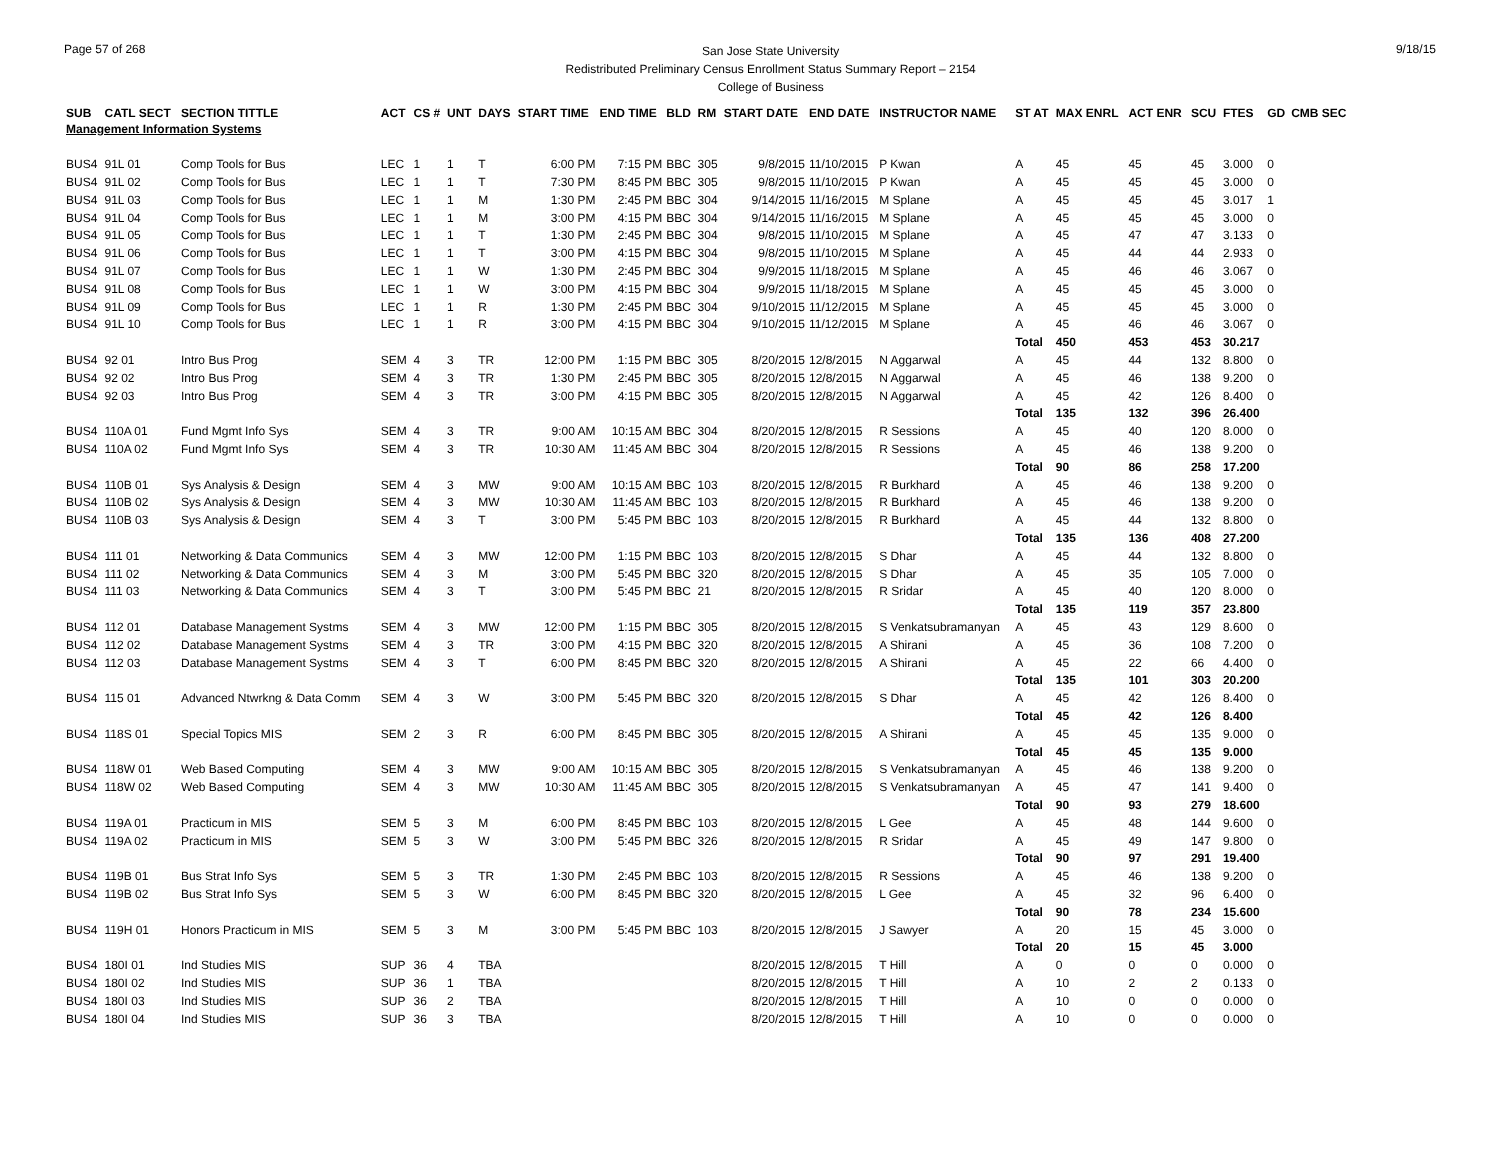Page 57 of 268
San Jose State University
Redistributed Preliminary Census Enrollment Status Summary Report – 2154
College of Business
9/18/15
| SUB | CATL SECT | SECTION TITTLE | ACT | CS # | UNT | DAYS | START TIME | END TIME | BLD | RM | START DATE | END DATE | INSTRUCTOR NAME | ST AT | MAX ENRL | ACT ENR | SCU | FTES | GD | CMB SEC |
| --- | --- | --- | --- | --- | --- | --- | --- | --- | --- | --- | --- | --- | --- | --- | --- | --- | --- | --- | --- | --- |
| Management Information Systems | | | | | | | | | | | | | | | | | | | | |
| BUS4 | 91L 01 | Comp Tools for Bus | LEC | 1 | 1 | T | 6:00 PM | 7:15 PM | BBC | 305 | 9/8/2015 | 11/10/2015 | P Kwan | A | 45 | 45 | 45 | 3.000 | 0 | |
| BUS4 | 91L 02 | Comp Tools for Bus | LEC | 1 | 1 | T | 7:30 PM | 8:45 PM | BBC | 305 | 9/8/2015 | 11/10/2015 | P Kwan | A | 45 | 45 | 45 | 3.000 | 0 | |
| BUS4 | 91L 03 | Comp Tools for Bus | LEC | 1 | 1 | M | 1:30 PM | 2:45 PM | BBC | 304 | 9/14/2015 | 11/16/2015 | M Splane | A | 45 | 45 | 45 | 3.017 | 1 | |
| BUS4 | 91L 04 | Comp Tools for Bus | LEC | 1 | 1 | M | 3:00 PM | 4:15 PM | BBC | 304 | 9/14/2015 | 11/16/2015 | M Splane | A | 45 | 45 | 45 | 3.000 | 0 | |
| BUS4 | 91L 05 | Comp Tools for Bus | LEC | 1 | 1 | T | 1:30 PM | 2:45 PM | BBC | 304 | 9/8/2015 | 11/10/2015 | M Splane | A | 45 | 47 | 47 | 3.133 | 0 | |
| BUS4 | 91L 06 | Comp Tools for Bus | LEC | 1 | 1 | T | 3:00 PM | 4:15 PM | BBC | 304 | 9/8/2015 | 11/10/2015 | M Splane | A | 45 | 44 | 44 | 2.933 | 0 | |
| BUS4 | 91L 07 | Comp Tools for Bus | LEC | 1 | 1 | W | 1:30 PM | 2:45 PM | BBC | 304 | 9/9/2015 | 11/18/2015 | M Splane | A | 45 | 46 | 46 | 3.067 | 0 | |
| BUS4 | 91L 08 | Comp Tools for Bus | LEC | 1 | 1 | W | 3:00 PM | 4:15 PM | BBC | 304 | 9/9/2015 | 11/18/2015 | M Splane | A | 45 | 45 | 45 | 3.000 | 0 | |
| BUS4 | 91L 09 | Comp Tools for Bus | LEC | 1 | 1 | R | 1:30 PM | 2:45 PM | BBC | 304 | 9/10/2015 | 11/12/2015 | M Splane | A | 45 | 45 | 45 | 3.000 | 0 | |
| BUS4 | 91L 10 | Comp Tools for Bus | LEC | 1 | 1 | R | 3:00 PM | 4:15 PM | BBC | 304 | 9/10/2015 | 11/12/2015 | M Splane | A | 45 | 46 | 46 | 3.067 | 0 | |
| | | | | | | | | | | | | | | Total | 450 | 453 | 453 | 30.217 | | |
| BUS4 | 92 01 | Intro Bus Prog | SEM | 4 | 3 | TR | 12:00 PM | 1:15 PM | BBC | 305 | 8/20/2015 | 12/8/2015 | N Aggarwal | A | 45 | 44 | 132 | 8.800 | 0 | |
| BUS4 | 92 02 | Intro Bus Prog | SEM | 4 | 3 | TR | 1:30 PM | 2:45 PM | BBC | 305 | 8/20/2015 | 12/8/2015 | N Aggarwal | A | 45 | 46 | 138 | 9.200 | 0 | |
| BUS4 | 92 03 | Intro Bus Prog | SEM | 4 | 3 | TR | 3:00 PM | 4:15 PM | BBC | 305 | 8/20/2015 | 12/8/2015 | N Aggarwal | A | 45 | 42 | 126 | 8.400 | 0 | |
| | | | | | | | | | | | | | | Total | 135 | 132 | 396 | 26.400 | | |
| BUS4 | 110A 01 | Fund Mgmt Info Sys | SEM | 4 | 3 | TR | 9:00 AM | 10:15 AM | BBC | 304 | 8/20/2015 | 12/8/2015 | R Sessions | A | 45 | 40 | 120 | 8.000 | 0 | |
| BUS4 | 110A 02 | Fund Mgmt Info Sys | SEM | 4 | 3 | TR | 10:30 AM | 11:45 AM | BBC | 304 | 8/20/2015 | 12/8/2015 | R Sessions | A | 45 | 46 | 138 | 9.200 | 0 | |
| | | | | | | | | | | | | | | Total | 90 | 86 | 258 | 17.200 | | |
| BUS4 | 110B 01 | Sys Analysis & Design | SEM | 4 | 3 | MW | 9:00 AM | 10:15 AM | BBC | 103 | 8/20/2015 | 12/8/2015 | R Burkhard | A | 45 | 46 | 138 | 9.200 | 0 | |
| BUS4 | 110B 02 | Sys Analysis & Design | SEM | 4 | 3 | MW | 10:30 AM | 11:45 AM | BBC | 103 | 8/20/2015 | 12/8/2015 | R Burkhard | A | 45 | 46 | 138 | 9.200 | 0 | |
| BUS4 | 110B 03 | Sys Analysis & Design | SEM | 4 | 3 | T | 3:00 PM | 5:45 PM | BBC | 103 | 8/20/2015 | 12/8/2015 | R Burkhard | A | 45 | 44 | 132 | 8.800 | 0 | |
| | | | | | | | | | | | | | | Total | 135 | 136 | 408 | 27.200 | | |
| BUS4 | 111 01 | Networking & Data Communics | SEM | 4 | 3 | MW | 12:00 PM | 1:15 PM | BBC | 103 | 8/20/2015 | 12/8/2015 | S Dhar | A | 45 | 44 | 132 | 8.800 | 0 | |
| BUS4 | 111 02 | Networking & Data Communics | SEM | 4 | 3 | M | 3:00 PM | 5:45 PM | BBC | 320 | 8/20/2015 | 12/8/2015 | S Dhar | A | 45 | 35 | 105 | 7.000 | 0 | |
| BUS4 | 111 03 | Networking & Data Communics | SEM | 4 | 3 | T | 3:00 PM | 5:45 PM | BBC | 21 | 8/20/2015 | 12/8/2015 | R Sridar | A | 45 | 40 | 120 | 8.000 | 0 | |
| | | | | | | | | | | | | | | Total | 135 | 119 | 357 | 23.800 | | |
| BUS4 | 112 01 | Database Management Systms | SEM | 4 | 3 | MW | 12:00 PM | 1:15 PM | BBC | 305 | 8/20/2015 | 12/8/2015 | S Venkatsubramanyan | A | 45 | 43 | 129 | 8.600 | 0 | |
| BUS4 | 112 02 | Database Management Systms | SEM | 4 | 3 | TR | 3:00 PM | 4:15 PM | BBC | 320 | 8/20/2015 | 12/8/2015 | A Shirani | A | 45 | 36 | 108 | 7.200 | 0 | |
| BUS4 | 112 03 | Database Management Systms | SEM | 4 | 3 | T | 6:00 PM | 8:45 PM | BBC | 320 | 8/20/2015 | 12/8/2015 | A Shirani | A | 45 | 22 | 66 | 4.400 | 0 | |
| | | | | | | | | | | | | | | Total | 135 | 101 | 303 | 20.200 | | |
| BUS4 | 115 01 | Advanced Ntwrkng & Data Comm | SEM | 4 | 3 | W | 3:00 PM | 5:45 PM | BBC | 320 | 8/20/2015 | 12/8/2015 | S Dhar | A | 45 | 42 | 126 | 8.400 | 0 | |
| | | | | | | | | | | | | | | Total | 45 | 42 | 126 | 8.400 | | |
| BUS4 | 118S 01 | Special Topics MIS | SEM | 2 | 3 | R | 6:00 PM | 8:45 PM | BBC | 305 | 8/20/2015 | 12/8/2015 | A Shirani | A | 45 | 45 | 135 | 9.000 | 0 | |
| | | | | | | | | | | | | | | Total | 45 | 45 | 135 | 9.000 | | |
| BUS4 | 118W 01 | Web Based Computing | SEM | 4 | 3 | MW | 9:00 AM | 10:15 AM | BBC | 305 | 8/20/2015 | 12/8/2015 | S Venkatsubramanyan | A | 45 | 46 | 138 | 9.200 | 0 | |
| BUS4 | 118W 02 | Web Based Computing | SEM | 4 | 3 | MW | 10:30 AM | 11:45 AM | BBC | 305 | 8/20/2015 | 12/8/2015 | S Venkatsubramanyan | A | 45 | 47 | 141 | 9.400 | 0 | |
| | | | | | | | | | | | | | | Total | 90 | 93 | 279 | 18.600 | | |
| BUS4 | 119A 01 | Practicum in MIS | SEM | 5 | 3 | M | 6:00 PM | 8:45 PM | BBC | 103 | 8/20/2015 | 12/8/2015 | L Gee | A | 45 | 48 | 144 | 9.600 | 0 | |
| BUS4 | 119A 02 | Practicum in MIS | SEM | 5 | 3 | W | 3:00 PM | 5:45 PM | BBC | 326 | 8/20/2015 | 12/8/2015 | R Sridar | A | 45 | 49 | 147 | 9.800 | 0 | |
| | | | | | | | | | | | | | | Total | 90 | 97 | 291 | 19.400 | | |
| BUS4 | 119B 01 | Bus Strat Info Sys | SEM | 5 | 3 | TR | 1:30 PM | 2:45 PM | BBC | 103 | 8/20/2015 | 12/8/2015 | R Sessions | A | 45 | 46 | 138 | 9.200 | 0 | |
| BUS4 | 119B 02 | Bus Strat Info Sys | SEM | 5 | 3 | W | 6:00 PM | 8:45 PM | BBC | 320 | 8/20/2015 | 12/8/2015 | L Gee | A | 45 | 32 | 96 | 6.400 | 0 | |
| | | | | | | | | | | | | | | Total | 90 | 78 | 234 | 15.600 | | |
| BUS4 | 119H 01 | Honors Practicum in MIS | SEM | 5 | 3 | M | 3:00 PM | 5:45 PM | BBC | 103 | 8/20/2015 | 12/8/2015 | J Sawyer | A | 20 | 15 | 45 | 3.000 | 0 | |
| | | | | | | | | | | | | | | Total | 20 | 15 | 45 | 3.000 | | |
| BUS4 | 180I 01 | Ind Studies MIS | SUP | 36 | 4 | TBA | | | | | 8/20/2015 | 12/8/2015 | T Hill | A | 0 | 0 | 0 | 0.000 | 0 | |
| BUS4 | 180I 02 | Ind Studies MIS | SUP | 36 | 1 | TBA | | | | | 8/20/2015 | 12/8/2015 | T Hill | A | 10 | 2 | 2 | 0.133 | 0 | |
| BUS4 | 180I 03 | Ind Studies MIS | SUP | 36 | 2 | TBA | | | | | 8/20/2015 | 12/8/2015 | T Hill | A | 10 | 0 | 0 | 0.000 | 0 | |
| BUS4 | 180I 04 | Ind Studies MIS | SUP | 36 | 3 | TBA | | | | | 8/20/2015 | 12/8/2015 | T Hill | A | 10 | 0 | 0 | 0.000 | 0 | |